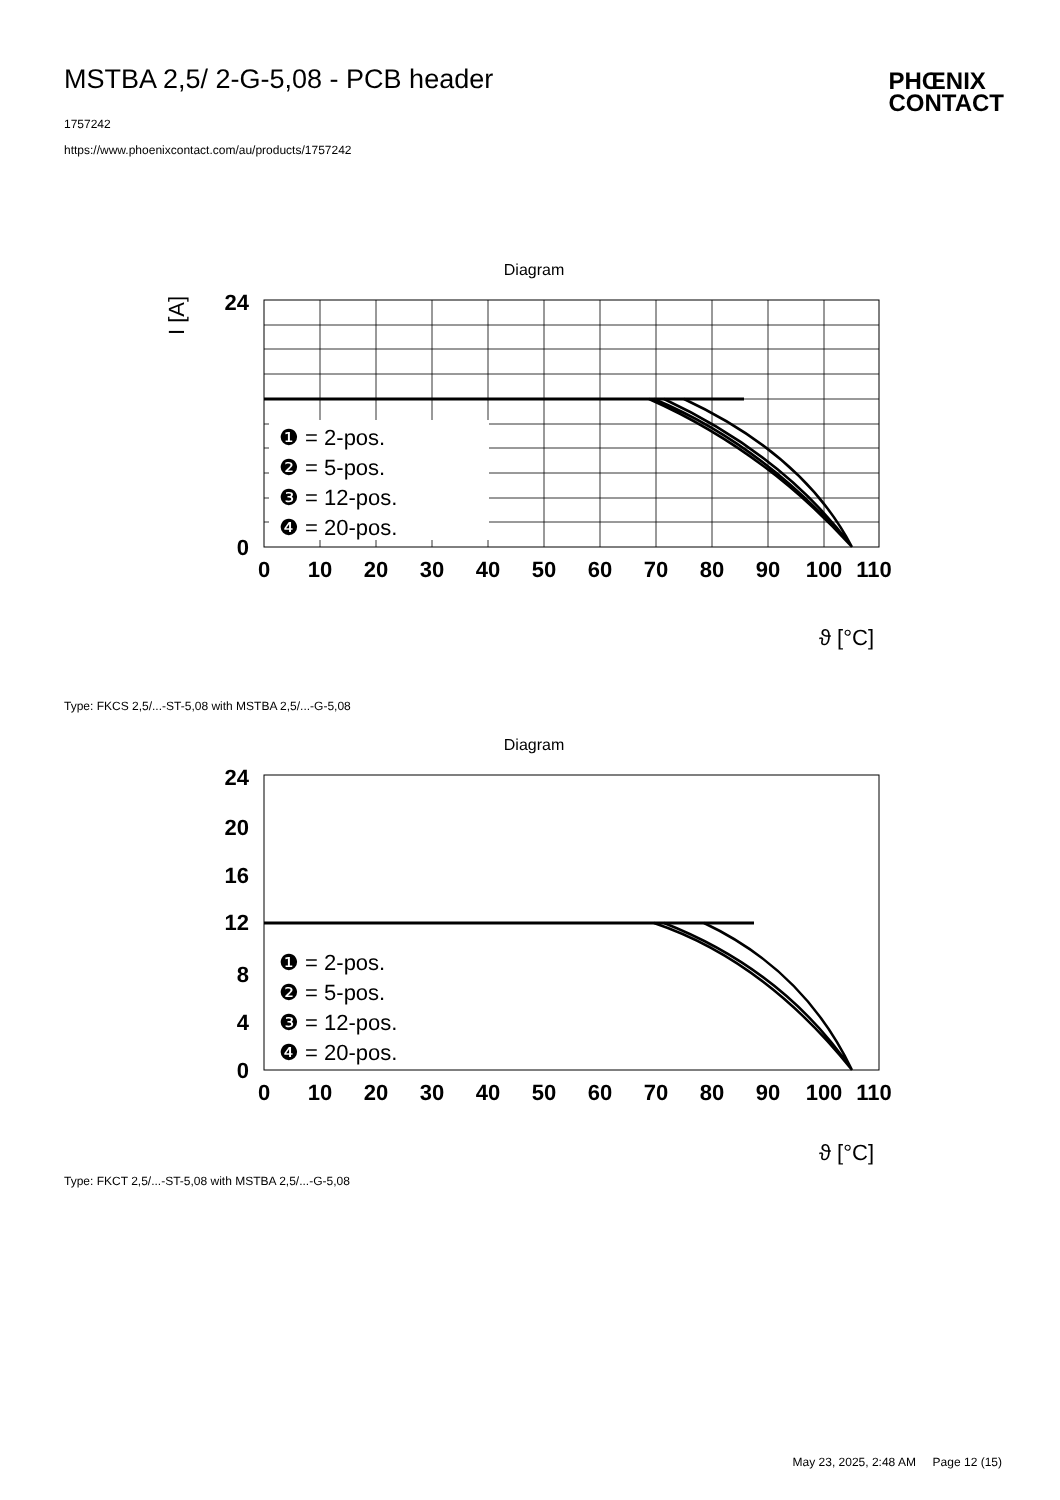MSTBA 2,5/ 2-G-5,08 - PCB header
PHŒNIX
CONTACT
1757242
https://www.phoenixcontact.com/au/products/1757242
Diagram
❶ = 2-pos.
❷ = 5-pos.
❸ = 12-pos.
❹ = 20-pos.
24
0
0
10
20
30
40
50
60
70
80
90
100
110
I [A]
ϑ [°C]
Type: FKCS 2,5/...-ST-5,08 with MSTBA 2,5/...-G-5,08
Diagram
❶ = 2-pos.
❷ = 5-pos.
❸ = 12-pos.
❹ = 20-pos.
24
20
16
12
8
4
0
0
10
20
30
40
50
60
70
80
90
100
110
ϑ [°C]
Type: FKCT 2,5/...-ST-5,08 with MSTBA 2,5/...-G-5,08
May 23, 2025, 2:48 AM Page 12 (15)